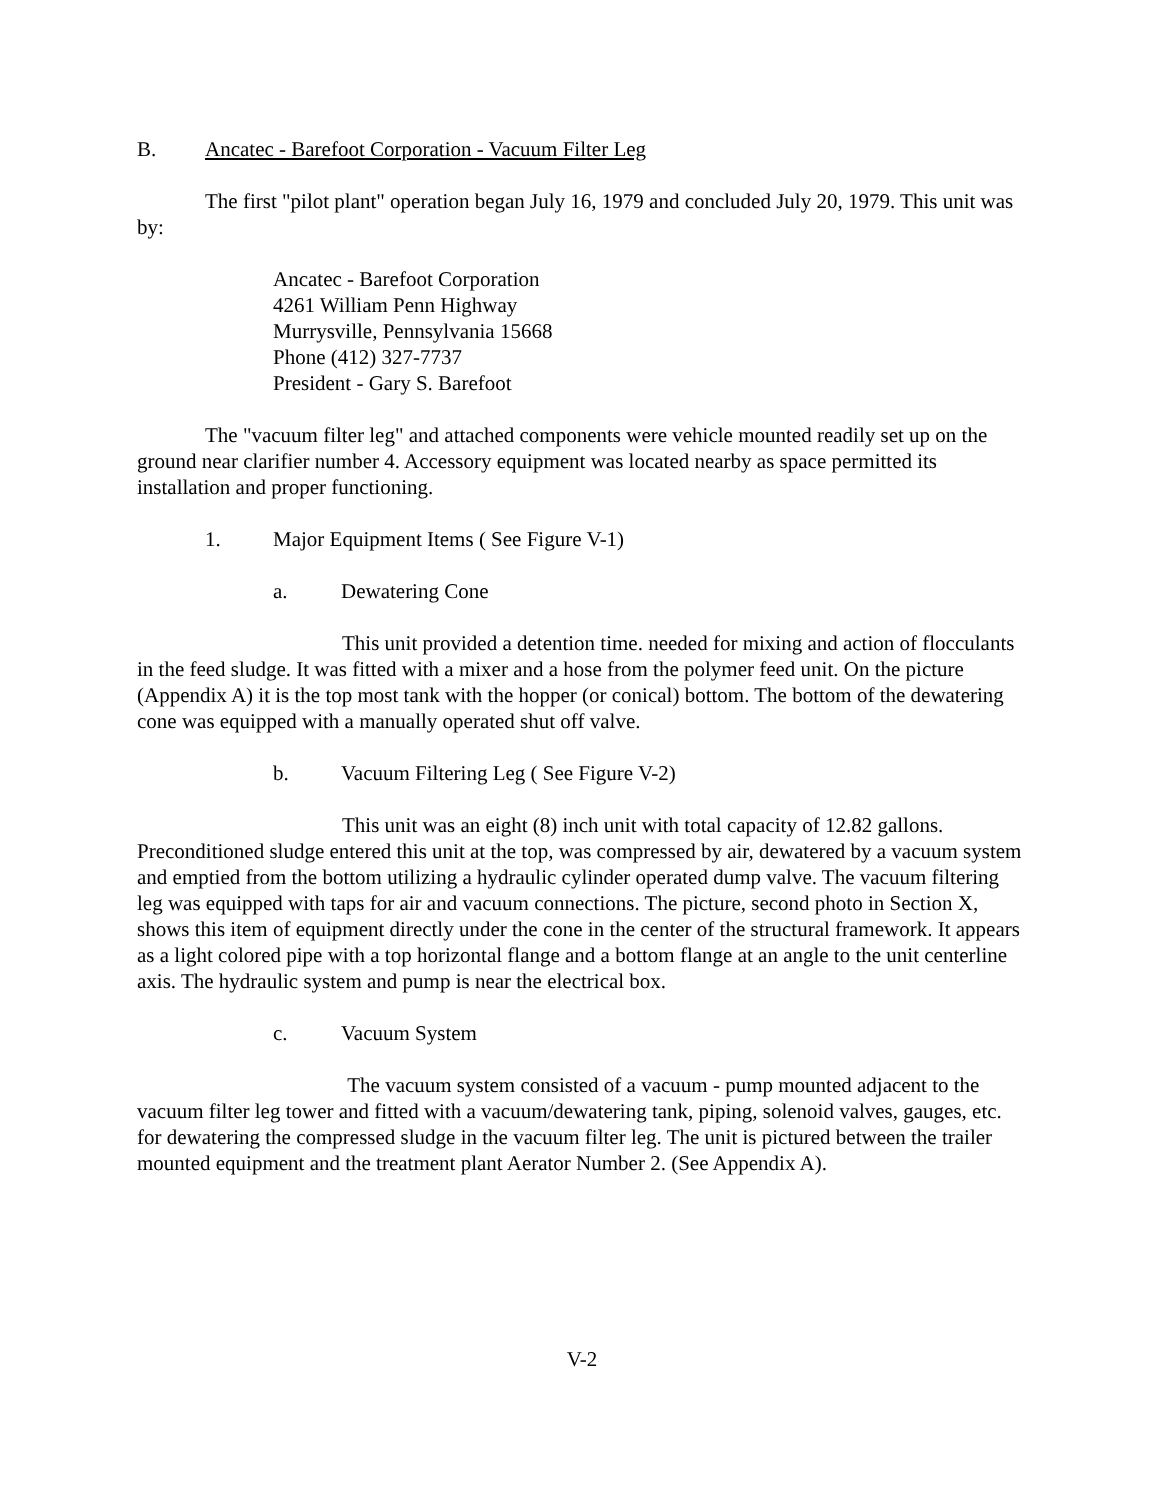B. Ancatec - Barefoot Corporation - Vacuum Filter Leg
The first "pilot plant" operation began July 16, 1979 and concluded July 20, 1979. This unit was by:
Ancatec - Barefoot Corporation
4261 William Penn Highway
Murrysville, Pennsylvania 15668
Phone (412) 327-7737
President - Gary S. Barefoot
The "vacuum filter leg" and attached components were vehicle mounted readily set up on the ground near clarifier number 4. Accessory equipment was located nearby as space permitted its installation and proper functioning.
1. Major Equipment Items ( See Figure V-1)
a. Dewatering Cone
This unit provided a detention time. needed for mixing and action of flocculants in the feed sludge. It was fitted with a mixer and a hose from the polymer feed unit. On the picture (Appendix A) it is the top most tank with the hopper (or conical) bottom. The bottom of the dewatering cone was equipped with a manually operated shut off valve.
b. Vacuum Filtering Leg ( See Figure V-2)
This unit was an eight (8) inch unit with total capacity of 12.82 gallons. Preconditioned sludge entered this unit at the top, was compressed by air, dewatered by a vacuum system and emptied from the bottom utilizing a hydraulic cylinder operated dump valve. The vacuum filtering leg was equipped with taps for air and vacuum connections. The picture, second photo in Section X, shows this item of equipment directly under the cone in the center of the structural framework. It appears as a light colored pipe with a top horizontal flange and a bottom flange at an angle to the unit centerline axis. The hydraulic system and pump is near the electrical box.
c. Vacuum System
The vacuum system consisted of a vacuum - pump mounted adjacent to the vacuum filter leg tower and fitted with a vacuum/dewatering tank, piping, solenoid valves, gauges, etc. for dewatering the compressed sludge in the vacuum filter leg. The unit is pictured between the trailer mounted equipment and the treatment plant Aerator Number 2. (See Appendix A).
V-2